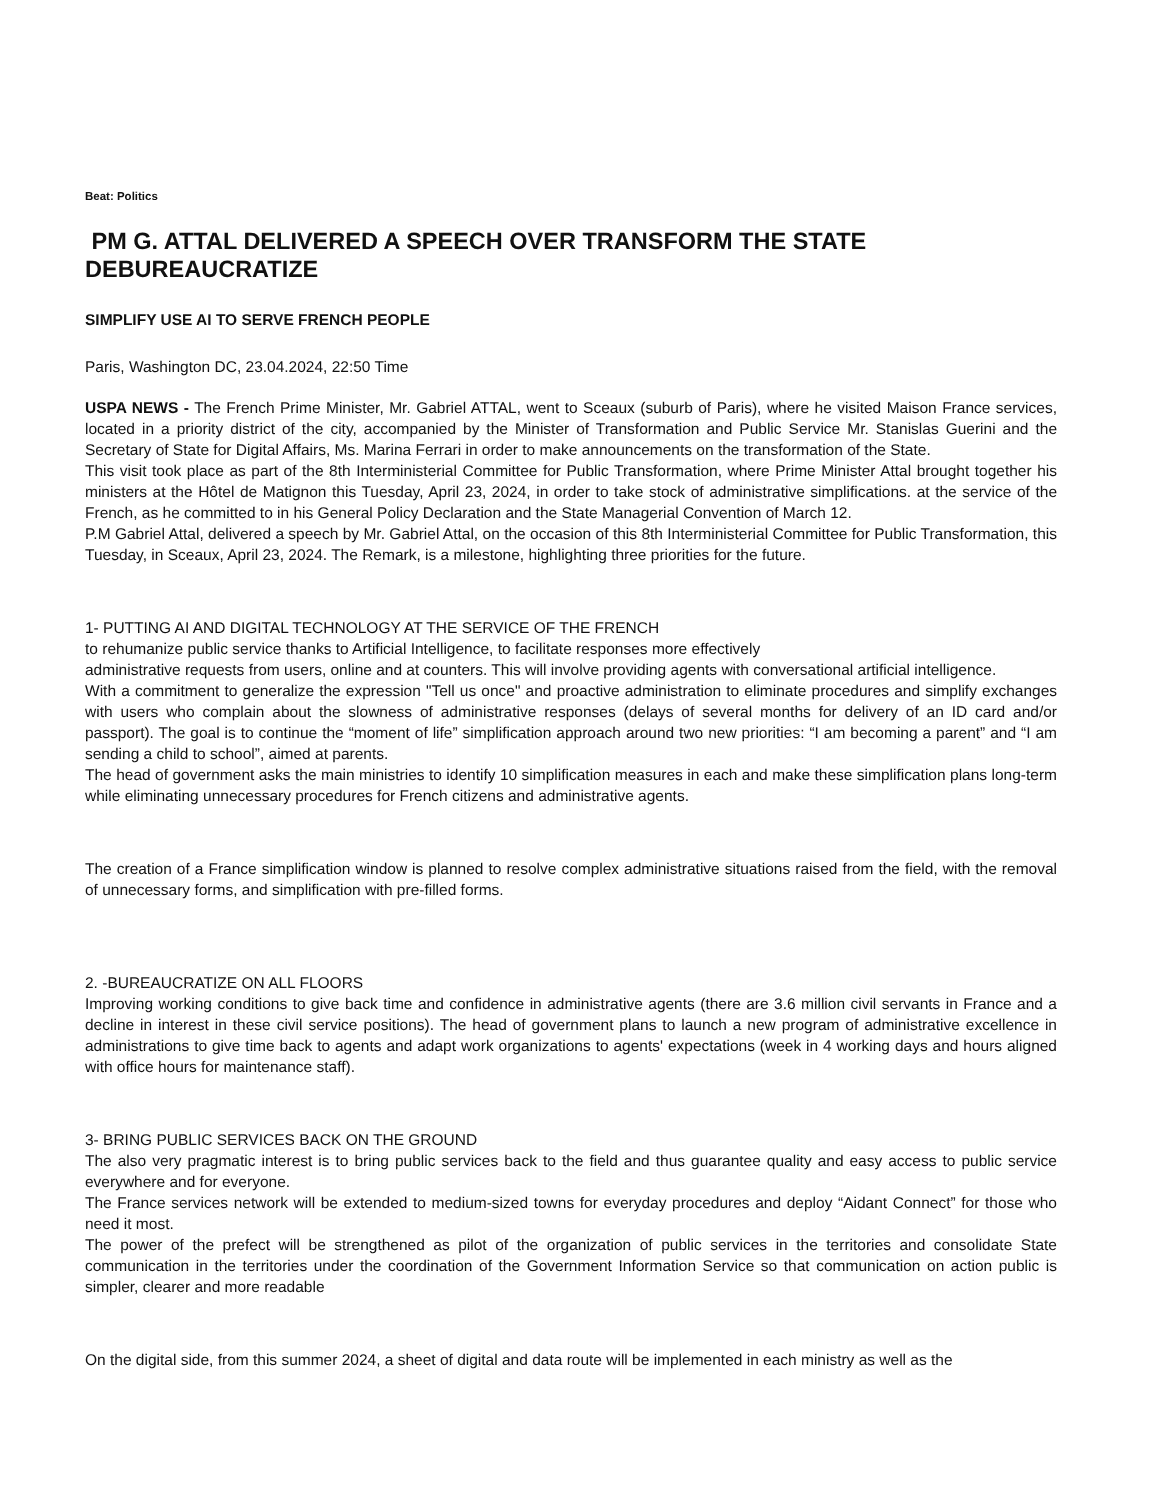Beat: Politics
PM G. ATTAL DELIVERED A SPEECH OVER TRANSFORM THE STATE DEBUREAUCRATIZE
SIMPLIFY USE AI TO SERVE FRENCH PEOPLE
Paris, Washington DC, 23.04.2024, 22:50 Time
USPA NEWS - The French Prime Minister, Mr. Gabriel ATTAL, went to Sceaux (suburb of Paris), where he visited Maison France services, located in a priority district of the city, accompanied by the Minister of Transformation and Public Service Mr. Stanislas Guerini and the Secretary of State for Digital Affairs, Ms. Marina Ferrari in order to make announcements on the transformation of the State.
This visit took place as part of the 8th Interministerial Committee for Public Transformation, where Prime Minister Attal brought together his ministers at the Hôtel de Matignon this Tuesday, April 23, 2024, in order to take stock of administrative simplifications. at the service of the French, as he committed to in his General Policy Declaration and the State Managerial Convention of March 12.
P.M Gabriel Attal, delivered a speech by Mr. Gabriel Attal, on the occasion of this 8th Interministerial Committee for Public Transformation, this Tuesday, in Sceaux, April 23, 2024. The Remark, is a milestone, highlighting three priorities for the future.
1- PUTTING AI AND DIGITAL TECHNOLOGY AT THE SERVICE OF THE FRENCH
to rehumanize public service thanks to Artificial Intelligence, to facilitate responses more effectively
administrative requests from users, online and at counters. This will involve providing agents with conversational artificial intelligence.
With a commitment to generalize the expression "Tell us once" and proactive administration to eliminate procedures and simplify exchanges with users who complain about the slowness of administrative responses (delays of several months for delivery of an ID card and/or passport). The goal is to continue the “moment of life” simplification approach around two new priorities: “I am becoming a parent” and “I am sending a child to school”, aimed at parents.
The head of government asks the main ministries to identify 10 simplification measures in each and make these simplification plans long-term while eliminating unnecessary procedures for French citizens and administrative agents.
The creation of a France simplification window is planned to resolve complex administrative situations raised from the field, with the removal of unnecessary forms, and simplification with pre-filled forms.
2. -BUREAUCRATIZE ON ALL FLOORS
Improving working conditions to give back time and confidence in administrative agents (there are 3.6 million civil servants in France and a decline in interest in these civil service positions). The head of government plans to launch a new program of administrative excellence in administrations to give time back to agents and adapt work organizations to agents' expectations (week in 4 working days and hours aligned with office hours for maintenance staff).
3- BRING PUBLIC SERVICES BACK ON THE GROUND
The also very pragmatic interest is to bring public services back to the field and thus guarantee quality and easy access to public service everywhere and for everyone.
The France services network will be extended to medium-sized towns for everyday procedures and deploy “Aidant Connect” for those who need it most.
The power of the prefect will be strengthened as pilot of the organization of public services in the territories and consolidate State communication in the territories under the coordination of the Government Information Service so that communication on action public is simpler, clearer and more readable
On the digital side, from this summer 2024, a sheet of digital and data route will be implemented in each ministry as well as the